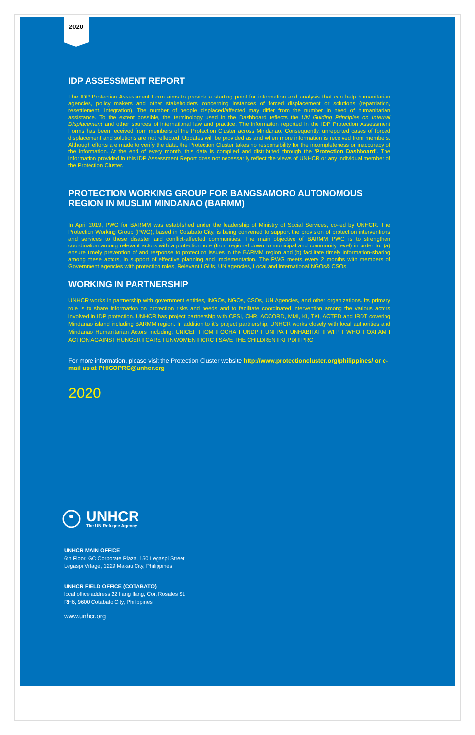2020
IDP ASSESSMENT REPORT
The IDP Protection Assessment Form aims to provide a starting point for information and analysis that can help humanitarian agencies, policy makers and other stakeholders concerning instances of forced displacement or solutions (repatriation, resettlement, integration). The number of people displaced/affected may differ from the number in need of humanitarian assistance. To the extent possible, the terminology used in the Dashboard reflects the UN Guiding Principles on Internal Displacement and other sources of international law and practice. The information reported in the IDP Protection Assessment Forms has been received from members of the Protection Cluster across Mindanao. Consequently, unreported cases of forced displacement and solutions are not reflected. Updates will be provided as and when more information is received from members. Although efforts are made to verify the data, the Protection Cluster takes no responsibility for the incompleteness or inaccuracy of the information. At the end of every month, this data is compiled and distributed through the 'Protection Dashboard'. The information provided in this IDP Assessment Report does not necessarily reflect the views of UNHCR or any individual member of the Protection Cluster.
PROTECTION WORKING GROUP FOR BANGSAMORO AUTONOMOUS REGION IN MUSLIM MINDANAO (BARMM)
In April 2019, PWG for BARMM was established under the leadership of Ministry of Social Services, co-led by UNHCR. The Protection Working Group (PWG), based in Cotabato City, is being convened to support the provision of protection interventions and services to these disaster and conflict-affected communities. The main objective of BARMM PWG is to strengthen coordination among relevant actors with a protection role (from regional down to municipal and community level) in order to: (a) ensure timely prevention of and response to protection issues in the BARMM region and (b) facilitate timely information-sharing among these actors, in support of effective planning and implementation. The PWG meets every 2 months with members of Government agencies with protection roles, Relevant LGUs, UN agencies, Local and international NGOs& CSOs.
WORKING IN PARTNERSHIP
UNHCR works in partnership with government entities, INGOs, NGOs, CSOs, UN Agencies, and other organizations. Its primary role is to share information on protection risks and needs and to facilitate coordinated intervention among the various actors involved in IDP protection. UNHCR has project partnership with CFSI, CHR, ACCORD, MMI, KI, TKI, ACTED and IRDT covering Mindanao island including BARMM region. In addition to it's project partnership, UNHCR works closely with local authorities and Mindanao Humanitarian Actors including: UNICEF I IOM I OCHA I UNDP I UNFPA I UNHABITAT I WFP I WHO I OXFAM I ACTION AGAINST HUNGER I CARE I UNWOMEN I ICRC I SAVE THE CHILDREN I KFPDI I PRC
For more information, please visit the Protection Cluster website http://www.protectioncluster.org/philippines/ or e-mail us at PHICOPRC@unhcr.org
2020
UNHCR
The UN Refugee Agency
UNHCR MAIN OFFICE
6th Floor, GC Corporate Plaza, 150 Legaspi Street
Legaspi Village, 1229 Makati City, Philippines
UNHCR FIELD OFFICE (COTABATO)
local office address:22 Ilang Ilang, Cor, Rosales St.
RH6, 9600 Cotabato City, Philippines
www.unhcr.org